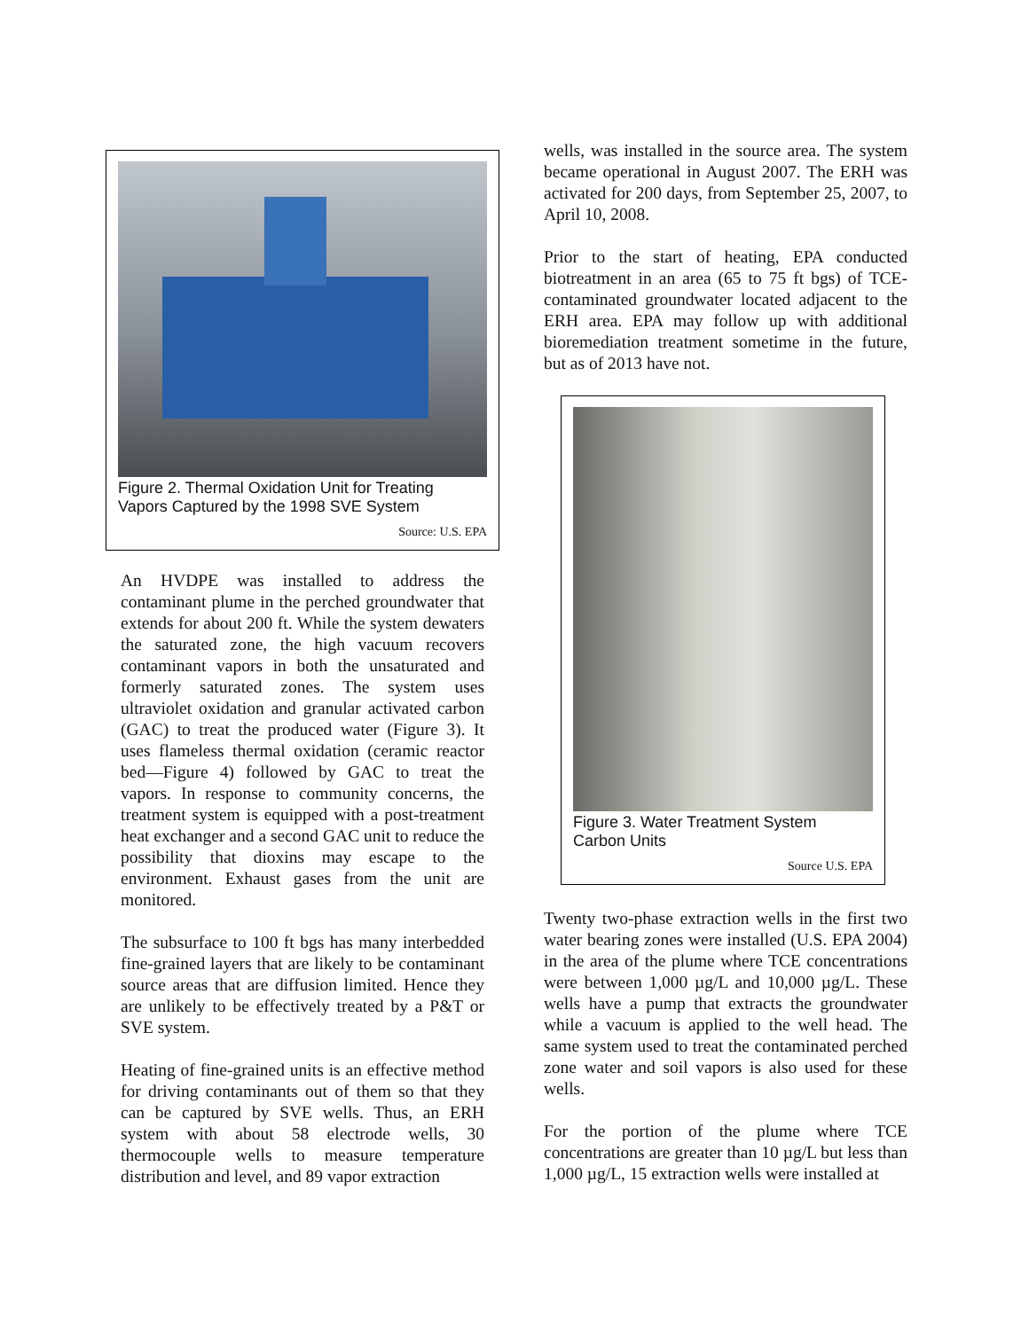Figure 2. Thermal Oxidation Unit for Treating Vapors Captured by the 1998 SVE System
Source: U.S. EPA
An HVDPE was installed to address the contaminant plume in the perched groundwater that extends for about 200 ft. While the system dewaters the saturated zone, the high vacuum recovers contaminant vapors in both the unsaturated and formerly saturated zones. The system uses ultraviolet oxidation and granular activated carbon (GAC) to treat the produced water (Figure 3). It uses flameless thermal oxidation (ceramic reactor bed—Figure 4) followed by GAC to treat the vapors. In response to community concerns, the treatment system is equipped with a post-treatment heat exchanger and a second GAC unit to reduce the possibility that dioxins may escape to the environment. Exhaust gases from the unit are monitored.
The subsurface to 100 ft bgs has many interbedded fine-grained layers that are likely to be contaminant source areas that are diffusion limited. Hence they are unlikely to be effectively treated by a P&T or SVE system.
Heating of fine-grained units is an effective method for driving contaminants out of them so that they can be captured by SVE wells. Thus, an ERH system with about 58 electrode wells, 30 thermocouple wells to measure temperature distribution and level, and 89 vapor extraction
wells, was installed in the source area. The system became operational in August 2007. The ERH was activated for 200 days, from September 25, 2007, to April 10, 2008.
Prior to the start of heating, EPA conducted biotreatment in an area (65 to 75 ft bgs) of TCE-contaminated groundwater located adjacent to the ERH area. EPA may follow up with additional bioremediation treatment sometime in the future, but as of 2013 have not.
Figure 3. Water Treatment System Carbon Units
Source U.S. EPA
Twenty two-phase extraction wells in the first two water bearing zones were installed (U.S. EPA 2004) in the area of the plume where TCE concentrations were between 1,000 µg/L and 10,000 µg/L. These wells have a pump that extracts the groundwater while a vacuum is applied to the well head. The same system used to treat the contaminated perched zone water and soil vapors is also used for these wells.
For the portion of the plume where TCE concentrations are greater than 10 µg/L but less than 1,000 µg/L, 15 extraction wells were installed at